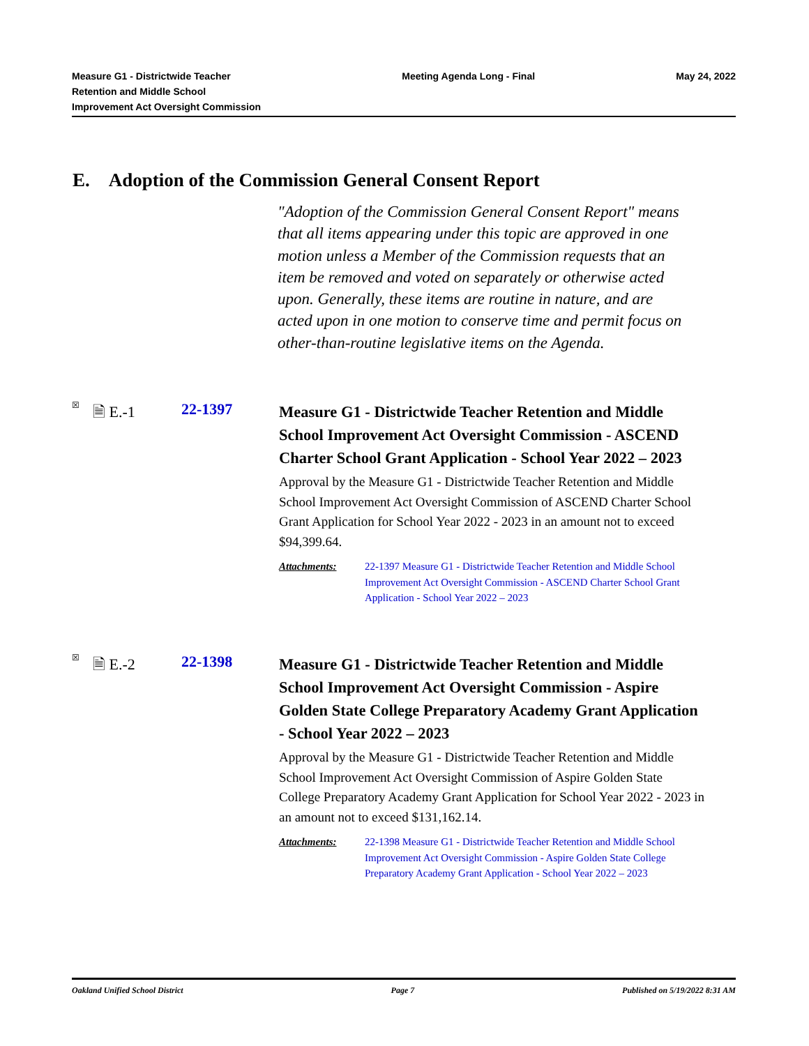Measure G1 - Districtwide Teacher
Retention and Middle School
Improvement Act Oversight Commission
Meeting Agenda Long - Final May 24, 2022
E. Adoption of the Commission General Consent Report
"Adoption of the Commission General Consent Report" means that all items appearing under this topic are approved in one motion unless a Member of the Commission requests that an item be removed and voted on separately or otherwise acted upon. Generally, these items are routine in nature, and are acted upon in one motion to conserve time and permit focus on other-than-routine legislative items on the Agenda.
☒
🗎 E.-1 22-1397
Measure G1 - Districtwide Teacher Retention and Middle School Improvement Act Oversight Commission - ASCEND Charter School Grant Application - School Year 2022 – 2023
Approval by the Measure G1 - Districtwide Teacher Retention and Middle School Improvement Act Oversight Commission of ASCEND Charter School Grant Application for School Year 2022 - 2023 in an amount not to exceed $94,399.64.
Attachments: 22-1397 Measure G1 - Districtwide Teacher Retention and Middle School Improvement Act Oversight Commission - ASCEND Charter School Grant Application - School Year 2022 – 2023
☒
🗎 E.-2 22-1398
Measure G1 - Districtwide Teacher Retention and Middle School Improvement Act Oversight Commission - Aspire Golden State College Preparatory Academy Grant Application - School Year 2022 – 2023
Approval by the Measure G1 - Districtwide Teacher Retention and Middle School Improvement Act Oversight Commission of Aspire Golden State College Preparatory Academy Grant Application for School Year 2022 - 2023 in an amount not to exceed $131,162.14.
Attachments: 22-1398 Measure G1 - Districtwide Teacher Retention and Middle School Improvement Act Oversight Commission - Aspire Golden State College Preparatory Academy Grant Application - School Year 2022 – 2023
Oakland Unified School District
Page 7 Published on 5/19/2022 8:31 AM